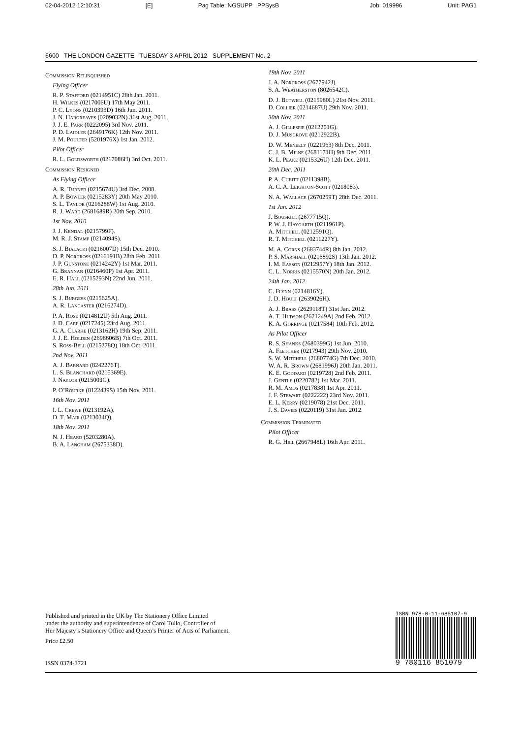02-04-2012 12:10:31 [E] Pag Table: NGSUPP PPSysB Job: 019996 Unit: PAG1
6600 THE LONDON GAZETTE TUESDAY 3 APRIL 2012 SUPPLEMENT No. 2
Commission Relinquished
Flying Officer
R. P. Stafford (0214951C) 28th Jan. 2011.
H. Wilkes (0217006U) 17th May 2011.
P. C. Lyons (0210393D) 16th Jun. 2011.
J. N. Hargreaves (0209032N) 31st Aug. 2011.
J. J. E. Parr (0222095) 3rd Nov. 2011.
P. D. Laidler (2649176K) 12th Nov. 2011.
J. M. Poulter (5201976X) 1st Jan. 2012.
Pilot Officer
R. L. Goldsworth (0217086H) 3rd Oct. 2011.
Commission Resigned
As Flying Officer
A. R. Turner (0215674U) 3rd Dec. 2008.
A. P. Bowler (0215283Y) 20th May 2010.
S. L. Taylor (0216288W) 1st Aug. 2010.
R. J. Ward (2681689R) 20th Sep. 2010.
1st Nov. 2010
J. J. Kendal (0215799F).
M. R. J. Stamp (0214094S).
S. J. Bialacki (0216007D) 15th Dec. 2010.
D. P. Norcross (0216191B) 28th Feb. 2011.
J. P. Gunstone (0214242Y) 1st Mar. 2011.
G. Brannan (0216460P) 1st Apr. 2011.
E. R. Hall (0215293N) 22nd Jun. 2011.
28th Jun. 2011
S. J. Burgess (0215625A).
A. R. Lancaster (0216274D).
P. A. Rose (0214812U) 5th Aug. 2011.
J. D. Carp (0217245) 23rd Aug. 2011.
G. A. Clarke (0213162H) 19th Sep. 2011.
J. J. E. Holden (2698606B) 7th Oct. 2011.
S. Ross-Bell (0215278Q) 18th Oct. 2011.
2nd Nov. 2011
A. J. Barnard (8242276T).
L. S. Blanchard (0215369E).
J. Naylor (0215003G).
P. O’Rourke (8122439S) 15th Nov. 2011.
16th Nov. 2011
I. L. Crewe (0213192A).
D. T. Mair (0213034Q).
18th Nov. 2011
N. J. Heard (5203280A).
B. A. Langham (2675338D).
19th Nov. 2011
J. A. Norcross (2677942J).
S. A. Weatherston (8026542C).
D. J. Butwell (0215980L) 21st Nov. 2011.
D. Collier (0214687U) 29th Nov. 2011.
30th Nov. 2011
A. J. Gillespie (0212201G).
D. J. Musgrove (0212922B).
D. W. Meneely (0221963) 8th Dec. 2011.
C. J. B. Milne (2681171H) 9th Dec. 2011.
K. L. Peake (0215326U) 12th Dec. 2011.
20th Dec. 2011
P. A. Cubitt (0211398B).
A. C. A. Leighton-Scott (0218083).
N. A. Wallace (2670259T) 28th Dec. 2011.
1st Jan. 2012
J. Bouskill (2677715Q).
P. W. J. Haygarth (0211961P).
A. Mitchell (0212591Q).
R. T. Mitchell (0211227Y).
M. A. Corns (2683744R) 8th Jan. 2012.
P. S. Marshall (0216892S) 13th Jan. 2012.
I. M. Easson (0212957Y) 18th Jan. 2012.
C. L. Norris (0215570N) 20th Jan. 2012.
24th Jan. 2012
C. Flynn (0214816Y).
J. D. Hoult (2639026H).
A. J. Brass (2629118T) 31st Jan. 2012.
A. T. Hudson (2621249A) 2nd Feb. 2012.
K. A. Gorringe (0217584) 10th Feb. 2012.
As Pilot Officer
R. S. Shanks (2680399G) 1st Jun. 2010.
A. Fletcher (0217943) 29th Nov. 2010.
S. W. Mitchell (2680774G) 7th Dec. 2010.
W. A. R. Brown (2681996J) 20th Jan. 2011.
K. E. Goddard (0219728) 2nd Feb. 2011.
J. Gentle (0220782) 1st Mar. 2011.
R. M. Amos (0217838) 1st Apr. 2011.
J. F. Stewart (0222222) 23rd Nov. 2011.
E. L. Kerry (0219078) 21st Dec. 2011.
J. S. Davies (0220119) 31st Jan. 2012.
Commission Terminated
Pilot Officer
R. G. Hill (2667948L) 16th Apr. 2011.
Published and printed in the UK by The Stationery Office Limited
under the authority and superintendence of Carol Tullo, Controller of
Her Majesty’s Stationery Office and Queen’s Printer of Acts of Parliament.
Price £2.50
ISSN 0374-3721
ISBN 978-0-11-685107-9
9 780116 851079